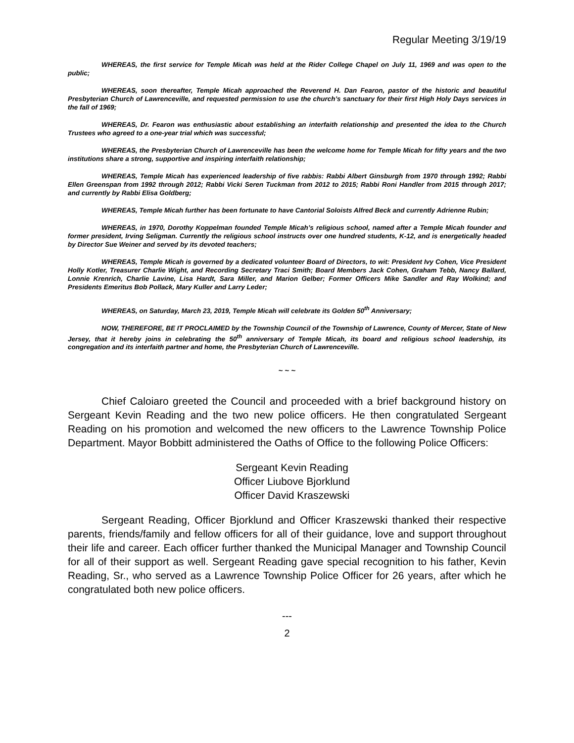Regular Meeting 3/19/19
WHEREAS, the first service for Temple Micah was held at the Rider College Chapel on July 11, 1969 and was open to the public;
WHEREAS, soon thereafter, Temple Micah approached the Reverend H. Dan Fearon, pastor of the historic and beautiful Presbyterian Church of Lawrenceville, and requested permission to use the church’s sanctuary for their first High Holy Days services in the fall of 1969;
WHEREAS, Dr. Fearon was enthusiastic about establishing an interfaith relationship and presented the idea to the Church Trustees who agreed to a one-year trial which was successful;
WHEREAS, the Presbyterian Church of Lawrenceville has been the welcome home for Temple Micah for fifty years and the two institutions share a strong, supportive and inspiring interfaith relationship;
WHEREAS, Temple Micah has experienced leadership of five rabbis: Rabbi Albert Ginsburgh from 1970 through 1992; Rabbi Ellen Greenspan from 1992 through 2012; Rabbi Vicki Seren Tuckman from 2012 to 2015; Rabbi Roni Handler from 2015 through 2017; and currently by Rabbi Elisa Goldberg;
WHEREAS, Temple Micah further has been fortunate to have Cantorial Soloists Alfred Beck and currently Adrienne Rubin;
WHEREAS, in 1970, Dorothy Koppelman founded Temple Micah’s religious school, named after a Temple Micah founder and former president, Irving Seligman. Currently the religious school instructs over one hundred students, K-12, and is energetically headed by Director Sue Weiner and served by its devoted teachers;
WHEREAS, Temple Micah is governed by a dedicated volunteer Board of Directors, to wit: President Ivy Cohen, Vice President Holly Kotler, Treasurer Charlie Wight, and Recording Secretary Traci Smith; Board Members Jack Cohen, Graham Tebb, Nancy Ballard, Lonnie Krenrich, Charlie Lavine, Lisa Hardt, Sara Miller, and Marion Gelber; Former Officers Mike Sandler and Ray Wolkind; and Presidents Emeritus Bob Pollack, Mary Kuller and Larry Leder;
WHEREAS, on Saturday, March 23, 2019, Temple Micah will celebrate its Golden 50<sup>th</sup> Anniversary;
NOW, THEREFORE, BE IT PROCLAIMED by the Township Council of the Township of Lawrence, County of Mercer, State of New Jersey, that it hereby joins in celebrating the 50<sup>th</sup> anniversary of Temple Micah, its board and religious school leadership, its congregation and its interfaith partner and home, the Presbyterian Church of Lawrenceville.
~ ~ ~
Chief Caloiaro greeted the Council and proceeded with a brief background history on Sergeant Kevin Reading and the two new police officers. He then congratulated Sergeant Reading on his promotion and welcomed the new officers to the Lawrence Township Police Department. Mayor Bobbitt administered the Oaths of Office to the following Police Officers:
Sergeant Kevin Reading
Officer Liubove Bjorklund
Officer David Kraszewski
Sergeant Reading, Officer Bjorklund and Officer Kraszewski thanked their respective parents, friends/family and fellow officers for all of their guidance, love and support throughout their life and career. Each officer further thanked the Municipal Manager and Township Council for all of their support as well. Sergeant Reading gave special recognition to his father, Kevin Reading, Sr., who served as a Lawrence Township Police Officer for 26 years, after which he congratulated both new police officers.
---
2